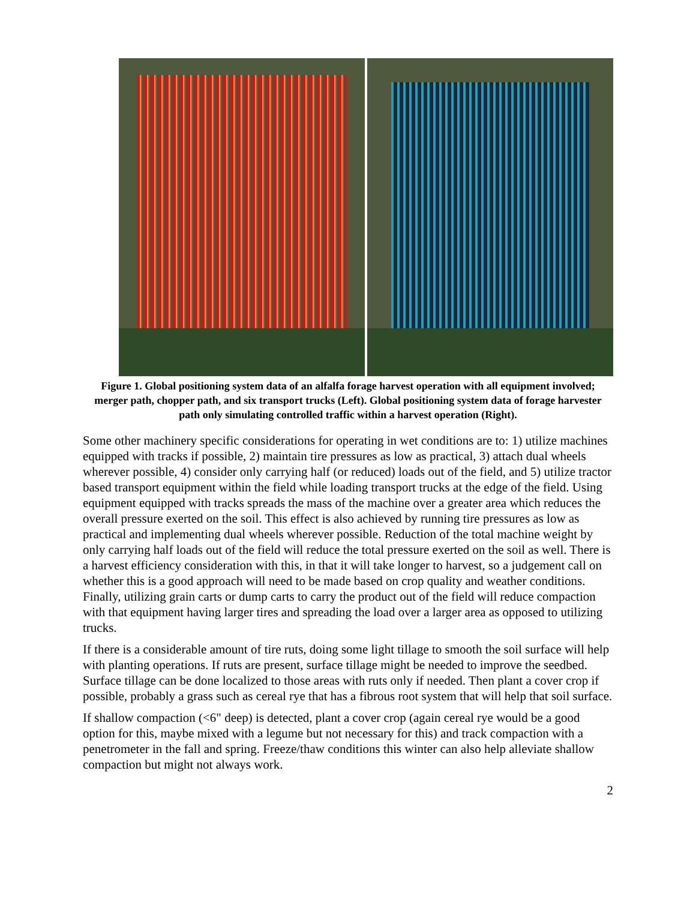Figure 1. Global positioning system data of an alfalfa forage harvest operation with all equipment involved; merger path, chopper path, and six transport trucks (Left). Global positioning system data of forage harvester path only simulating controlled traffic within a harvest operation (Right).
Some other machinery specific considerations for operating in wet conditions are to: 1) utilize machines equipped with tracks if possible, 2) maintain tire pressures as low as practical, 3) attach dual wheels wherever possible, 4) consider only carrying half (or reduced) loads out of the field, and 5) utilize tractor based transport equipment within the field while loading transport trucks at the edge of the field. Using equipment equipped with tracks spreads the mass of the machine over a greater area which reduces the overall pressure exerted on the soil. This effect is also achieved by running tire pressures as low as practical and implementing dual wheels wherever possible. Reduction of the total machine weight by only carrying half loads out of the field will reduce the total pressure exerted on the soil as well. There is a harvest efficiency consideration with this, in that it will take longer to harvest, so a judgement call on whether this is a good approach will need to be made based on crop quality and weather conditions. Finally, utilizing grain carts or dump carts to carry the product out of the field will reduce compaction with that equipment having larger tires and spreading the load over a larger area as opposed to utilizing trucks.
If there is a considerable amount of tire ruts, doing some light tillage to smooth the soil surface will help with planting operations. If ruts are present, surface tillage might be needed to improve the seedbed. Surface tillage can be done localized to those areas with ruts only if needed. Then plant a cover crop if possible, probably a grass such as cereal rye that has a fibrous root system that will help that soil surface.
If shallow compaction (<6" deep) is detected, plant a cover crop (again cereal rye would be a good option for this, maybe mixed with a legume but not necessary for this) and track compaction with a penetrometer in the fall and spring. Freeze/thaw conditions this winter can also help alleviate shallow compaction but might not always work.
2